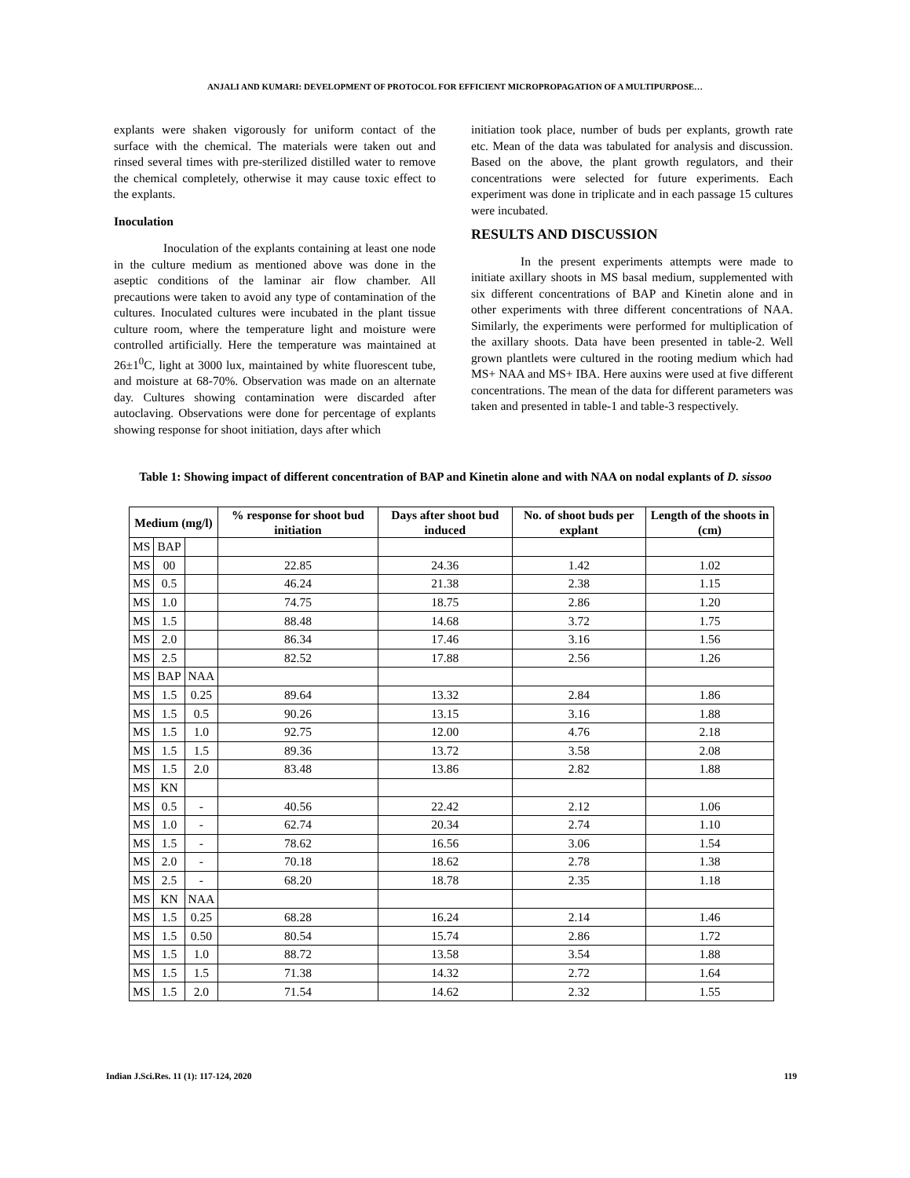ANJALI AND KUMARI: DEVELOPMENT OF PROTOCOL FOR EFFICIENT MICROPROPAGATION OF A MULTIPURPOSE…
explants were shaken vigorously for uniform contact of the surface with the chemical. The materials were taken out and rinsed several times with pre-sterilized distilled water to remove the chemical completely, otherwise it may cause toxic effect to the explants.
Inoculation
Inoculation of the explants containing at least one node in the culture medium as mentioned above was done in the aseptic conditions of the laminar air flow chamber. All precautions were taken to avoid any type of contamination of the cultures. Inoculated cultures were incubated in the plant tissue culture room, where the temperature light and moisture were controlled artificially. Here the temperature was maintained at 26±1<sup>0</sup>C, light at 3000 lux, maintained by white fluorescent tube, and moisture at 68-70%. Observation was made on an alternate day. Cultures showing contamination were discarded after autoclaving. Observations were done for percentage of explants showing response for shoot initiation, days after which
initiation took place, number of buds per explants, growth rate etc. Mean of the data was tabulated for analysis and discussion. Based on the above, the plant growth regulators, and their concentrations were selected for future experiments. Each experiment was done in triplicate and in each passage 15 cultures were incubated.
RESULTS AND DISCUSSION
In the present experiments attempts were made to initiate axillary shoots in MS basal medium, supplemented with six different concentrations of BAP and Kinetin alone and in other experiments with three different concentrations of NAA. Similarly, the experiments were performed for multiplication of the axillary shoots. Data have been presented in table-2. Well grown plantlets were cultured in the rooting medium which had MS+ NAA and MS+ IBA. Here auxins were used at five different concentrations. The mean of the data for different parameters was taken and presented in table-1 and table-3 respectively.
Table 1: Showing impact of different concentration of BAP and Kinetin alone and with NAA on nodal explants of D. sissoo
| Medium (mg/l) | | | % response for shoot bud initiation | Days after shoot bud induced | No. of shoot buds per explant | Length of the shoots in (cm) |
| --- | --- | --- | --- | --- | --- | --- |
| MS | BAP | | | | | |
| MS | 00 | | 22.85 | 24.36 | 1.42 | 1.02 |
| MS | 0.5 | | 46.24 | 21.38 | 2.38 | 1.15 |
| MS | 1.0 | | 74.75 | 18.75 | 2.86 | 1.20 |
| MS | 1.5 | | 88.48 | 14.68 | 3.72 | 1.75 |
| MS | 2.0 | | 86.34 | 17.46 | 3.16 | 1.56 |
| MS | 2.5 | | 82.52 | 17.88 | 2.56 | 1.26 |
| MS | BAP | NAA | | | | |
| MS | 1.5 | 0.25 | 89.64 | 13.32 | 2.84 | 1.86 |
| MS | 1.5 | 0.5 | 90.26 | 13.15 | 3.16 | 1.88 |
| MS | 1.5 | 1.0 | 92.75 | 12.00 | 4.76 | 2.18 |
| MS | 1.5 | 1.5 | 89.36 | 13.72 | 3.58 | 2.08 |
| MS | 1.5 | 2.0 | 83.48 | 13.86 | 2.82 | 1.88 |
| MS | KN | | | | | |
| MS | 0.5 | - | 40.56 | 22.42 | 2.12 | 1.06 |
| MS | 1.0 | - | 62.74 | 20.34 | 2.74 | 1.10 |
| MS | 1.5 | - | 78.62 | 16.56 | 3.06 | 1.54 |
| MS | 2.0 | - | 70.18 | 18.62 | 2.78 | 1.38 |
| MS | 2.5 | - | 68.20 | 18.78 | 2.35 | 1.18 |
| MS | KN | NAA | | | | |
| MS | 1.5 | 0.25 | 68.28 | 16.24 | 2.14 | 1.46 |
| MS | 1.5 | 0.50 | 80.54 | 15.74 | 2.86 | 1.72 |
| MS | 1.5 | 1.0 | 88.72 | 13.58 | 3.54 | 1.88 |
| MS | 1.5 | 1.5 | 71.38 | 14.32 | 2.72 | 1.64 |
| MS | 1.5 | 2.0 | 71.54 | 14.62 | 2.32 | 1.55 |
Indian J.Sci.Res. 11 (1): 117-124, 2020 119